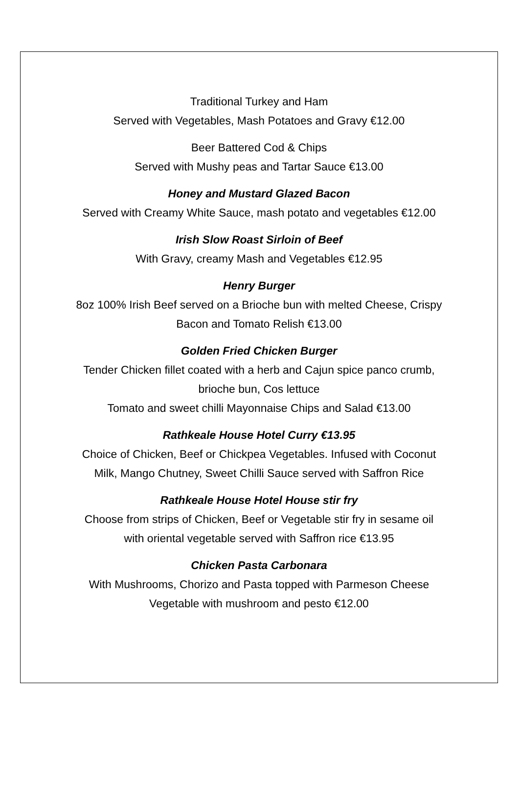Traditional Turkey and Ham
Served with Vegetables, Mash Potatoes and Gravy €12.00
Beer Battered Cod & Chips
Served with Mushy peas and Tartar Sauce €13.00
Honey and Mustard Glazed Bacon
Served with Creamy White Sauce, mash potato and vegetables €12.00
Irish Slow Roast Sirloin of Beef
With Gravy, creamy Mash and Vegetables €12.95
Henry Burger
8oz 100% Irish Beef served on a Brioche bun with melted Cheese, Crispy
Bacon and Tomato Relish €13.00
Golden Fried Chicken Burger
Tender Chicken fillet coated with a herb and Cajun spice panco crumb,
brioche bun, Cos lettuce
Tomato and sweet chilli Mayonnaise Chips and Salad €13.00
Rathkeale House Hotel Curry €13.95
Choice of Chicken, Beef or Chickpea Vegetables. Infused with Coconut
Milk, Mango Chutney, Sweet Chilli Sauce served with Saffron Rice
Rathkeale House Hotel House stir fry
Choose from strips of Chicken, Beef or Vegetable stir fry in sesame oil
with oriental vegetable served with Saffron rice €13.95
Chicken Pasta Carbonara
With Mushrooms, Chorizo and Pasta topped with Parmeson Cheese
Vegetable with mushroom and pesto €12.00